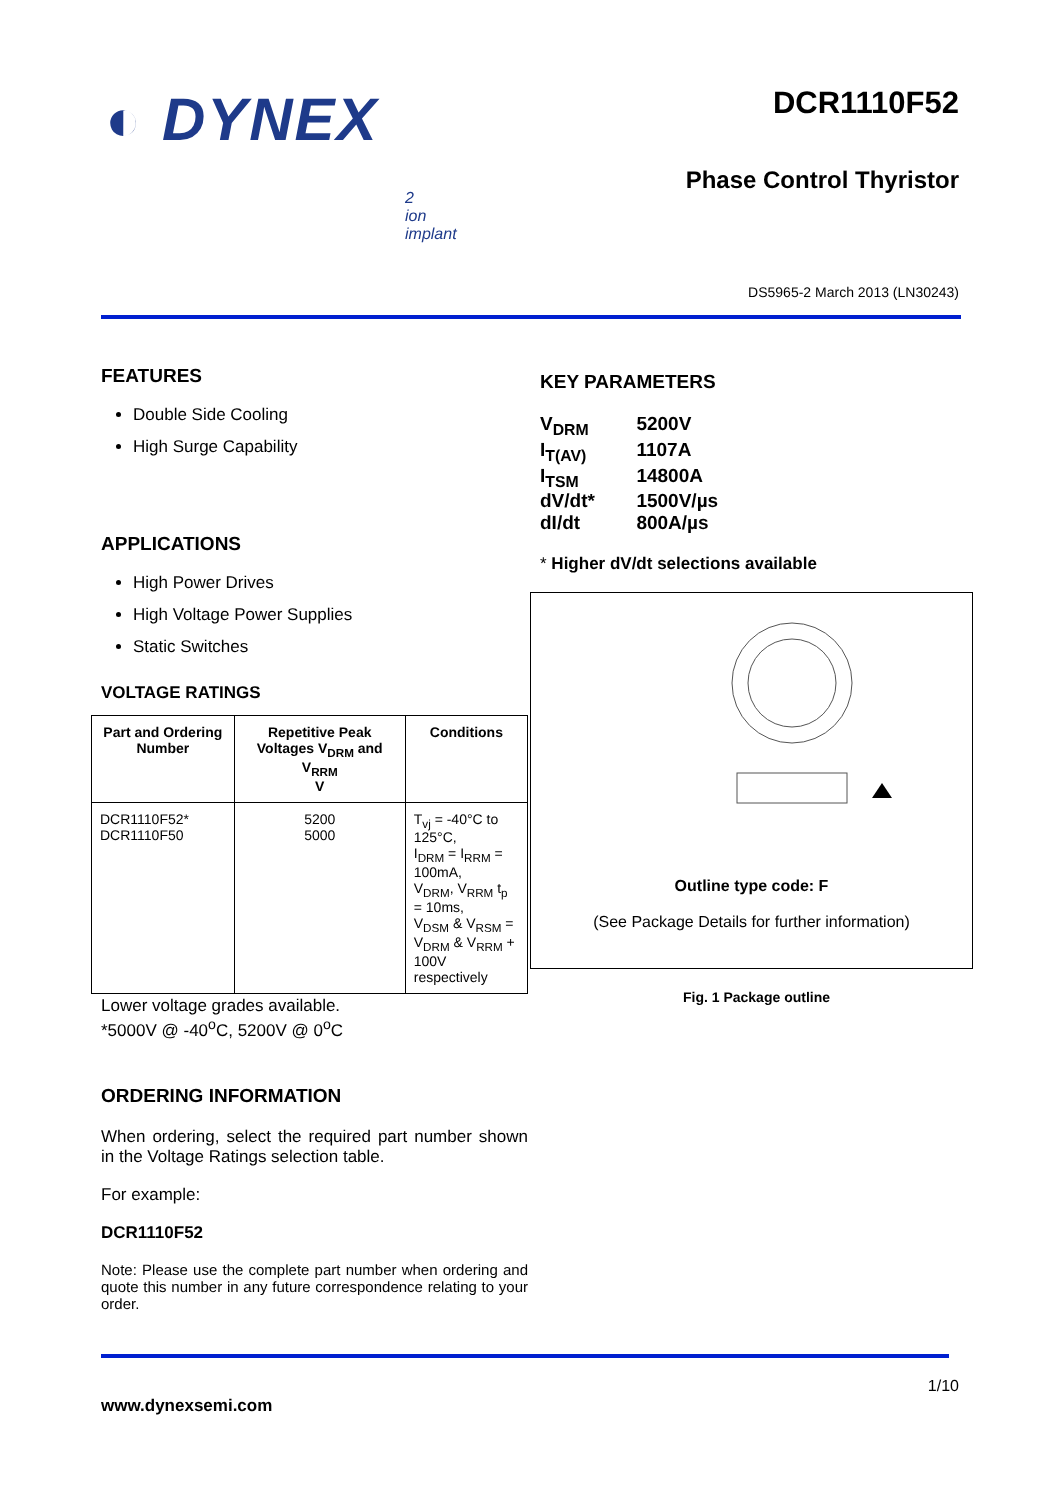◐ DYNEX
2
ion
implant
DCR1110F52
Phase Control Thyristor
DS5965-2 March 2013 (LN30243)
FEATURES
Double Side Cooling
High Surge Capability
APPLICATIONS
High Power Drives
High Voltage Power Supplies
Static Switches
VOLTAGE RATINGS
| Part and Ordering Number | Repetitive Peak Voltages V<sub>DRM</sub> and V<sub>RRM</sub> V | Conditions |
| --- | --- | --- |
| DCR1110F52* DCR1110F50 | 5200 5000 | T<sub>vj</sub> = -40°C to 125°C, I<sub>DRM</sub> = I<sub>RRM</sub> = 100mA, V<sub>DRM</sub>, V<sub>RRM</sub> t<sub>p</sub> = 10ms, V<sub>DSM</sub> & V<sub>RSM</sub> = V<sub>DRM</sub> & V<sub>RRM</sub> + 100V respectively |
Lower voltage grades available.
*5000V @ -40<sup>o</sup>C, 5200V @ 0<sup>o</sup>C
ORDERING INFORMATION
When ordering, select the required part number shown in the Voltage Ratings selection table.
For example:
DCR1110F52
Note: Please use the complete part number when ordering and quote this number in any future correspondence relating to your order.
KEY PARAMETERS
| V<sub>DRM</sub> | 5200V |
| I<sub>T(AV)</sub> | 1107A |
| I<sub>TSM</sub> | 14800A |
| dV/dt* | 1500V/µs |
| dI/dt | 800A/µs |
* Higher dV/dt selections available
Outline type code: F
(See Package Details for further information)
Fig. 1 Package outline
1/10
www.dynexsemi.com